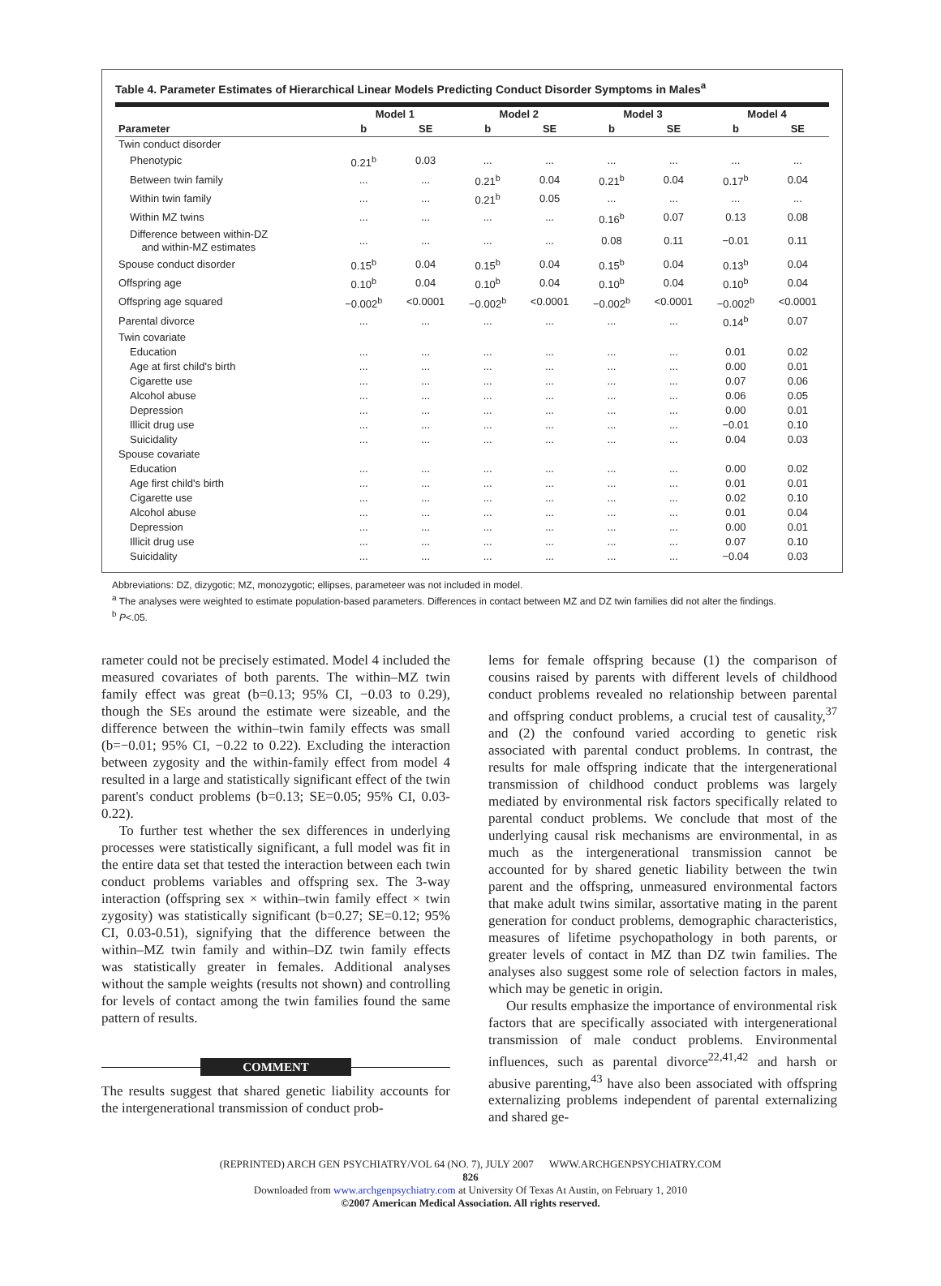Table 4. Parameter Estimates of Hierarchical Linear Models Predicting Conduct Disorder Symptoms in Males<sup>a</sup>
| | Model 1 | | Model 2 | | Model 3 | | Model 4 | |
| --- | --- | --- | --- | --- | --- | --- | --- | --- |
| Parameter | b | SE | b | SE | b | SE | b | SE |
| Twin conduct disorder | | | | | | | | |
| Phenotypic | 0.21<sup>b</sup> | 0.03 | ... | ... | ... | ... | ... | ... |
| Between twin family | ... | ... | 0.21<sup>b</sup> | 0.04 | 0.21<sup>b</sup> | 0.04 | 0.17<sup>b</sup> | 0.04 |
| Within twin family | ... | ... | 0.21<sup>b</sup> | 0.05 | ... | ... | ... | ... |
| Within MZ twins | ... | ... | ... | ... | 0.16<sup>b</sup> | 0.07 | 0.13 | 0.08 |
| Difference between within-DZ and within-MZ estimates | ... | ... | ... | ... | 0.08 | 0.11 | −0.01 | 0.11 |
| Spouse conduct disorder | 0.15<sup>b</sup> | 0.04 | 0.15<sup>b</sup> | 0.04 | 0.15<sup>b</sup> | 0.04 | 0.13<sup>b</sup> | 0.04 |
| Offspring age | 0.10<sup>b</sup> | 0.04 | 0.10<sup>b</sup> | 0.04 | 0.10<sup>b</sup> | 0.04 | 0.10<sup>b</sup> | 0.04 |
| Offspring age squared | −0.002<sup>b</sup> | <0.0001 | −0.002<sup>b</sup> | <0.0001 | −0.002<sup>b</sup> | <0.0001 | −0.002<sup>b</sup> | <0.0001 |
| Parental divorce | ... | ... | ... | ... | ... | ... | 0.14<sup>b</sup> | 0.07 |
| Twin covariate | | | | | | | | |
| Education | ... | ... | ... | ... | ... | ... | 0.01 | 0.02 |
| Age at first child's birth | ... | ... | ... | ... | ... | ... | 0.00 | 0.01 |
| Cigarette use | ... | ... | ... | ... | ... | ... | 0.07 | 0.06 |
| Alcohol abuse | ... | ... | ... | ... | ... | ... | 0.06 | 0.05 |
| Depression | ... | ... | ... | ... | ... | ... | 0.00 | 0.01 |
| Illicit drug use | ... | ... | ... | ... | ... | ... | −0.01 | 0.10 |
| Suicidality | ... | ... | ... | ... | ... | ... | 0.04 | 0.03 |
| Spouse covariate | | | | | | | | |
| Education | ... | ... | ... | ... | ... | ... | 0.00 | 0.02 |
| Age first child's birth | ... | ... | ... | ... | ... | ... | 0.01 | 0.01 |
| Cigarette use | ... | ... | ... | ... | ... | ... | 0.02 | 0.10 |
| Alcohol abuse | ... | ... | ... | ... | ... | ... | 0.01 | 0.04 |
| Depression | ... | ... | ... | ... | ... | ... | 0.00 | 0.01 |
| Illicit drug use | ... | ... | ... | ... | ... | ... | 0.07 | 0.10 |
| Suicidality | ... | ... | ... | ... | ... | ... | −0.04 | 0.03 |
Abbreviations: DZ, dizygotic; MZ, monozygotic; ellipses, parameteer was not included in model.
<sup>a</sup> The analyses were weighted to estimate population-based parameters. Differences in contact between MZ and DZ twin families did not alter the findings.
<sup>b</sup> P<.05.
rameter could not be precisely estimated. Model 4 included the measured covariates of both parents. The within–MZ twin family effect was great (b=0.13; 95% CI, −0.03 to 0.29), though the SEs around the estimate were sizeable, and the difference between the within–twin family effects was small (b=−0.01; 95% CI, −0.22 to 0.22). Excluding the interaction between zygosity and the within-family effect from model 4 resulted in a large and statistically significant effect of the twin parent's conduct problems (b=0.13; SE=0.05; 95% CI, 0.03-0.22).
To further test whether the sex differences in underlying processes were statistically significant, a full model was fit in the entire data set that tested the interaction between each twin conduct problems variables and offspring sex. The 3-way interaction (offspring sex × within–twin family effect × twin zygosity) was statistically significant (b=0.27; SE=0.12; 95% CI, 0.03-0.51), signifying that the difference between the within–MZ twin family and within–DZ twin family effects was statistically greater in females. Additional analyses without the sample weights (results not shown) and controlling for levels of contact among the twin families found the same pattern of results.
COMMENT
The results suggest that shared genetic liability accounts for the intergenerational transmission of conduct prob-
lems for female offspring because (1) the comparison of cousins raised by parents with different levels of childhood conduct problems revealed no relationship between parental and offspring conduct problems, a crucial test of causality,<sup>37</sup> and (2) the confound varied according to genetic risk associated with parental conduct problems. In contrast, the results for male offspring indicate that the intergenerational transmission of childhood conduct problems was largely mediated by environmental risk factors specifically related to parental conduct problems. We conclude that most of the underlying causal risk mechanisms are environmental, in as much as the intergenerational transmission cannot be accounted for by shared genetic liability between the twin parent and the offspring, unmeasured environmental factors that make adult twins similar, assortative mating in the parent generation for conduct problems, demographic characteristics, measures of lifetime psychopathology in both parents, or greater levels of contact in MZ than DZ twin families. The analyses also suggest some role of selection factors in males, which may be genetic in origin.
Our results emphasize the importance of environmental risk factors that are specifically associated with intergenerational transmission of male conduct problems. Environmental influences, such as parental divorce<sup>22,41,42</sup> and harsh or abusive parenting,<sup>43</sup> have also been associated with offspring externalizing problems independent of parental externalizing and shared ge-
(REPRINTED) ARCH GEN PSYCHIATRY/VOL 64 (NO. 7), JULY 2007 WWW.ARCHGENPSYCHIATRY.COM
826
Downloaded from www.archgenpsychiatry.com at University Of Texas At Austin, on February 1, 2010
©2007 American Medical Association. All rights reserved.